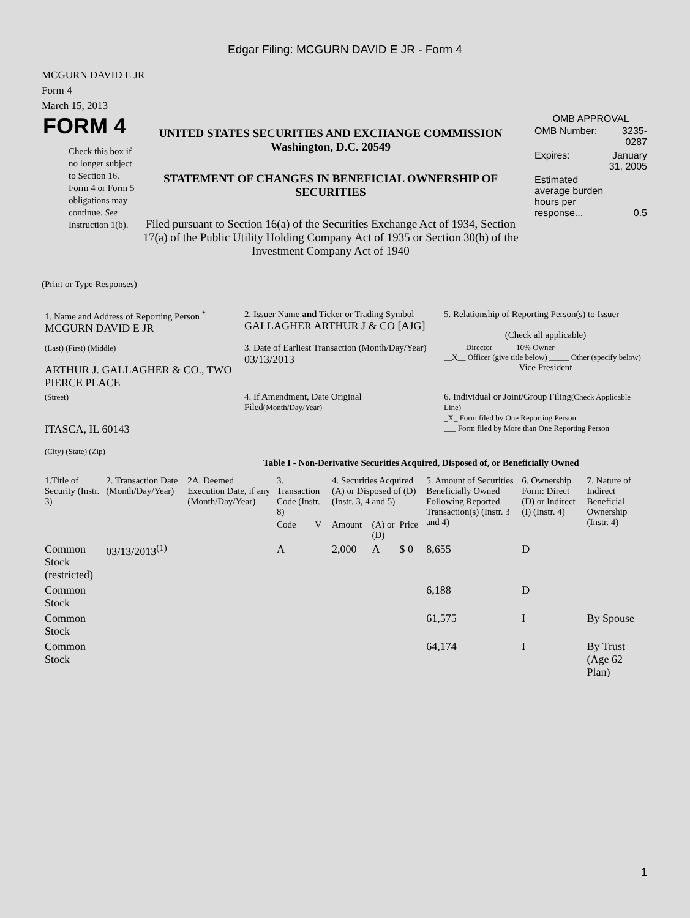Edgar Filing: MCGURN DAVID E JR - Form 4
MCGURN DAVID E JR
Form 4
March 15, 2013
FORM 4
Check this box if no longer subject to Section 16. Form 4 or Form 5 obligations may continue. See Instruction 1(b).
UNITED STATES SECURITIES AND EXCHANGE COMMISSION
Washington, D.C. 20549
STATEMENT OF CHANGES IN BENEFICIAL OWNERSHIP OF SECURITIES
Filed pursuant to Section 16(a) of the Securities Exchange Act of 1934, Section 17(a) of the Public Utility Holding Company Act of 1935 or Section 30(h) of the Investment Company Act of 1940
OMB APPROVAL
| OMB Number: | 3235-0287 |
| Expires: | January 31, 2005 |
| Estimated average burden hours per response... | 0.5 |
(Print or Type Responses)
| 1. Name and Address of Reporting Person <sup>*</sup> MCGURN DAVID E JR | 2. Issuer Name and Ticker or Trading Symbol GALLAGHER ARTHUR J & CO [AJG] | 5. Relationship of Reporting Person(s) to Issuer (Check all applicable) |
| (Last) (First) (Middle) ARTHUR J. GALLAGHER & CO., TWO PIERCE PLACE | 3. Date of Earliest Transaction (Month/Day/Year) 03/13/2013 | _____ Director _____ 10% Owner __X__ Officer (give title below) _____ Other (specify below) Vice President |
| (Street) ITASCA, IL 60143 (City) (State) (Zip) | 4. If Amendment, Date Original Filed (Month/Day/Year) | 6. Individual or Joint/Group Filing (Check Applicable Line) _X_ Form filed by One Reporting Person ___ Form filed by More than One Reporting Person |
Table I - Non-Derivative Securities Acquired, Disposed of, or Beneficially Owned
| 1.Title of Security (Instr. 3) | 2. Transaction Date (Month/Day/Year) | 2A. Deemed Execution Date, if any (Month/Day/Year) | 3. Transaction Code (Instr. 8) | | 4. Securities Acquired (A) or Disposed of (D) (Instr. 3, 4 and 5) | | | 5. Amount of Securities Beneficially Owned Following Reported Transaction(s) (Instr. 3 and 4) | 6. Ownership Form: Direct (D) or Indirect (I) (Instr. 4) | 7. Nature of Indirect Beneficial Ownership (Instr. 4) |
| --- | --- | --- | --- | --- | --- | --- | --- | --- | --- | --- |
| | | | Code | V | Amount | (A) or (D) | Price | | | |
| Common Stock (restricted) | 03/13/2013<sup>(1)</sup> | | A | | 2,000 | A | $ 0 | 8,655 | D | |
| Common Stock | | | | | | | | 6,188 | D | |
| Common Stock | | | | | | | | 61,575 | I | By Spouse |
| Common Stock | | | | | | | | 64,174 | I | By Trust (Age 62 Plan) |
1